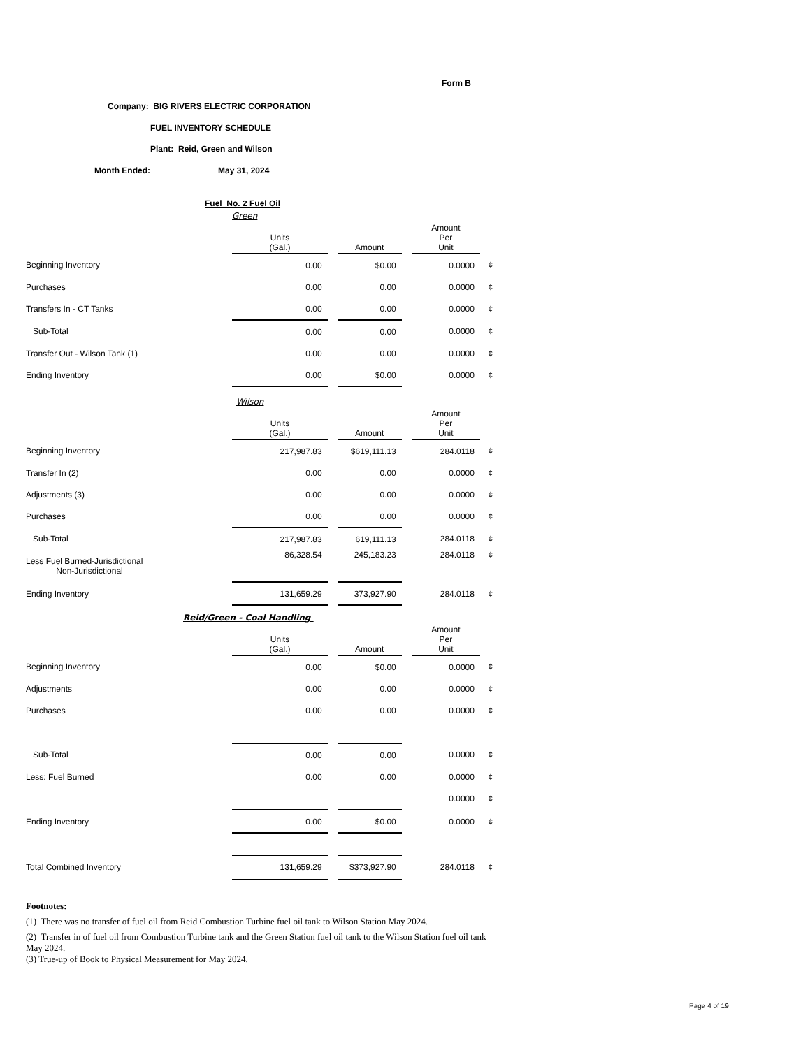Form B
Company: BIG RIVERS ELECTRIC CORPORATION
FUEL INVENTORY SCHEDULE
Plant: Reid, Green and Wilson
Month Ended: May 31, 2024
Fuel No. 2 Fuel Oil
Green
| | Units (Gal.) | | Amount | | Amount Per Unit | |
| Beginning Inventory | 0.00 | | $0.00 | | 0.0000 | ¢ |
| Purchases | 0.00 | | 0.00 | | 0.0000 | ¢ |
| Transfers In - CT Tanks | 0.00 | | 0.00 | | 0.0000 | ¢ |
| Sub-Total | 0.00 | | 0.00 | | 0.0000 | ¢ |
| Transfer Out - Wilson Tank (1) | 0.00 | | 0.00 | | 0.0000 | ¢ |
| Ending Inventory | 0.00 | | $0.00 | | 0.0000 | ¢ |
Wilson
| | Units (Gal.) | | Amount | | Amount Per Unit | |
| Beginning Inventory | 217,987.83 | | $619,111.13 | | 284.0118 | ¢ |
| Transfer In (2) | 0.00 | | 0.00 | | 0.0000 | ¢ |
| Adjustments (3) | 0.00 | | 0.00 | | 0.0000 | ¢ |
| Purchases | 0.00 | | 0.00 | | 0.0000 | ¢ |
| Sub-Total | 217,987.83 | | 619,111.13 | | 284.0118 | ¢ |
| Less Fuel Burned-Jurisdictional Non-Jurisdictional | 86,328.54 | | 245,183.23 | | 284.0118 | ¢ |
| Ending Inventory | 131,659.29 | | 373,927.90 | | 284.0118 | ¢ |
Reid/Green - Coal Handling
| | Units (Gal.) | | Amount | | Amount Per Unit | |
| Beginning Inventory | 0.00 | | $0.00 | | 0.0000 | ¢ |
| Adjustments | 0.00 | | 0.00 | | 0.0000 | ¢ |
| Purchases | 0.00 | | 0.00 | | 0.0000 | ¢ |
| Sub-Total | 0.00 | | 0.00 | | 0.0000 | ¢ |
| Less: Fuel Burned | 0.00 | | 0.00 | | 0.0000 | ¢ |
| | | | | | 0.0000 | ¢ |
| Ending Inventory | 0.00 | | $0.00 | | 0.0000 | ¢ |
| Total Combined Inventory | 131,659.29 | | $373,927.90 | | 284.0118 | ¢ |
Footnotes:
(1) There was no transfer of fuel oil from Reid Combustion Turbine fuel oil tank to Wilson Station May 2024.
(2) Transfer in of fuel oil from Combustion Turbine tank and the Green Station fuel oil tank to the Wilson Station fuel oil tank May 2024.
(3) True-up of Book to Physical Measurement for May 2024.
Page 4 of 19